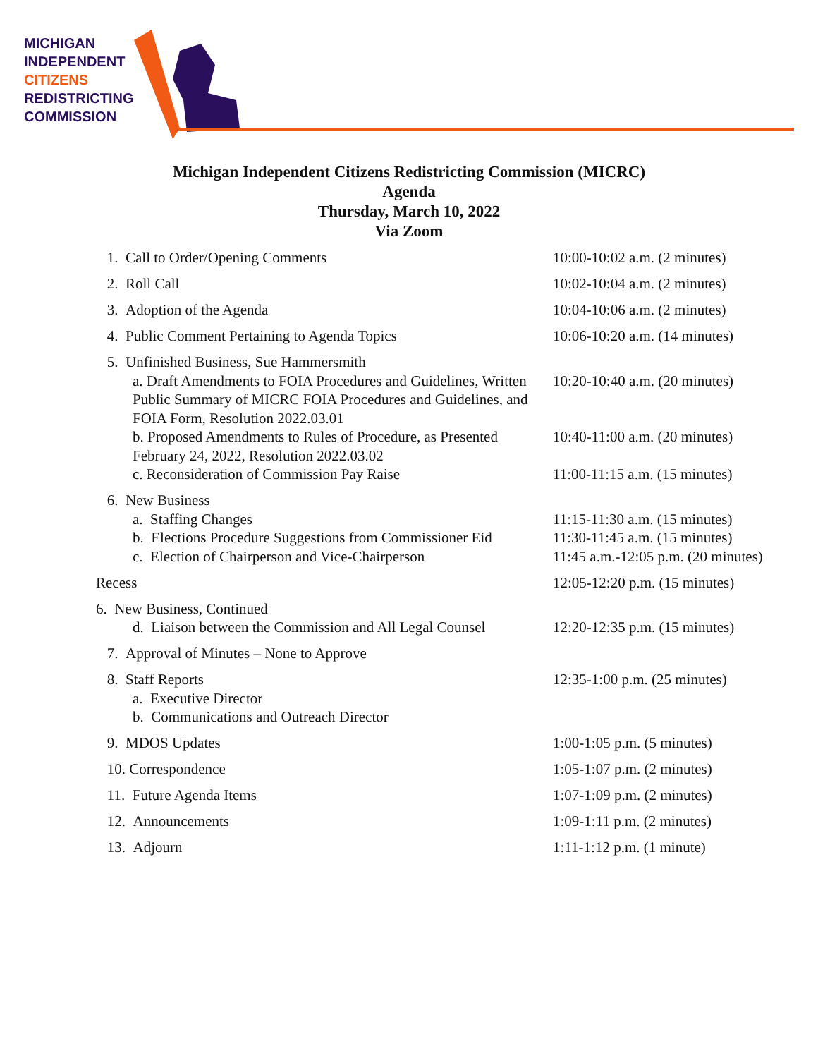MICHIGAN
INDEPENDENT
CITIZENS
REDISTRICTING
COMMISSION
Michigan Independent Citizens Redistricting Commission (MICRC)
Agenda
Thursday, March 10, 2022
Via Zoom
1. Call to Order/Opening Comments 10:00-10:02 a.m. (2 minutes)
2. Roll Call 10:02-10:04 a.m. (2 minutes)
3. Adoption of the Agenda 10:04-10:06 a.m. (2 minutes)
4. Public Comment Pertaining to Agenda Topics 10:06-10:20 a.m. (14 minutes)
5. Unfinished Business, Sue Hammersmith
a. Draft Amendments to FOIA Procedures and Guidelines, Written Public Summary of MICRC FOIA Procedures and Guidelines, and FOIA Form, Resolution 2022.03.01
10:20-10:40 a.m. (20 minutes)
b. Proposed Amendments to Rules of Procedure, as Presented February 24, 2022, Resolution 2022.03.02
10:40-11:00 a.m. (20 minutes)
c. Reconsideration of Commission Pay Raise 11:00-11:15 a.m. (15 minutes)
6. New Business
a. Staffing Changes 11:15-11:30 a.m. (15 minutes)
b. Elections Procedure Suggestions from Commissioner Eid
11:30-11:45 a.m. (15 minutes)
c. Election of Chairperson and Vice-Chairperson
11:45 a.m.-12:05 p.m. (20 minutes)
Recess 12:05-12:20 p.m. (15 minutes)
6. New Business, Continued
d. Liaison between the Commission and All Legal Counsel
12:20-12:35 p.m. (15 minutes)
7. Approval of Minutes – None to Approve
8. Staff Reports 12:35-1:00 p.m. (25 minutes)
a. Executive Director
b. Communications and Outreach Director
9. MDOS Updates 1:00-1:05 p.m. (5 minutes)
10. Correspondence 1:05-1:07 p.m. (2 minutes)
11. Future Agenda Items 1:07-1:09 p.m. (2 minutes)
12. Announcements 1:09-1:11 p.m. (2 minutes)
13. Adjourn 1:11-1:12 p.m. (1 minute)